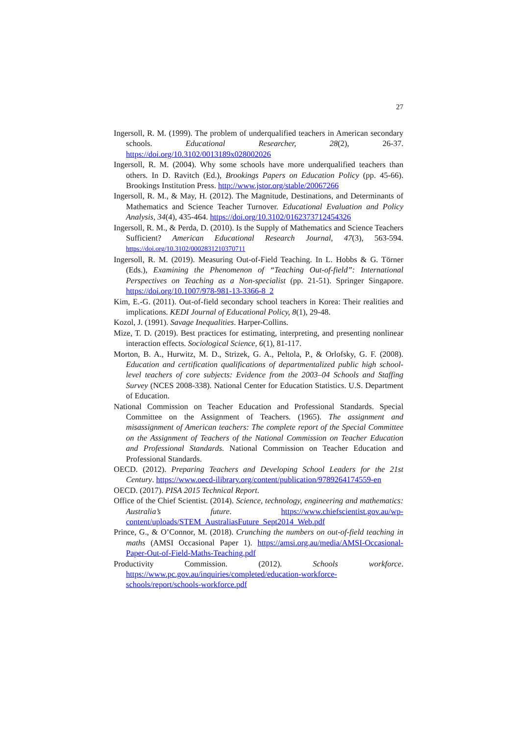27
Ingersoll, R. M. (1999). The problem of underqualified teachers in American secondary schools. Educational Researcher, 28(2), 26-37. https://doi.org/10.3102/0013189x028002026
Ingersoll, R. M. (2004). Why some schools have more underqualified teachers than others. In D. Ravitch (Ed.), Brookings Papers on Education Policy (pp. 45-66). Brookings Institution Press. http://www.jstor.org/stable/20067266
Ingersoll, R. M., & May, H. (2012). The Magnitude, Destinations, and Determinants of Mathematics and Science Teacher Turnover. Educational Evaluation and Policy Analysis, 34(4), 435-464. https://doi.org/10.3102/0162373712454326
Ingersoll, R. M., & Perda, D. (2010). Is the Supply of Mathematics and Science Teachers Sufficient? American Educational Research Journal, 47(3), 563-594. https://doi.org/10.3102/0002831210370711
Ingersoll, R. M. (2019). Measuring Out-of-Field Teaching. In L. Hobbs & G. Törner (Eds.), Examining the Phenomenon of “Teaching Out-of-field”: International Perspectives on Teaching as a Non-specialist (pp. 21-51). Springer Singapore. https://doi.org/10.1007/978-981-13-3366-8_2
Kim, E.-G. (2011). Out-of-field secondary school teachers in Korea: Their realities and implications. KEDI Journal of Educational Policy, 8(1), 29-48.
Kozol, J. (1991). Savage Inequalities. Harper-Collins.
Mize, T. D. (2019). Best practices for estimating, interpreting, and presenting nonlinear interaction effects. Sociological Science, 6(1), 81-117.
Morton, B. A., Hurwitz, M. D., Strizek, G. A., Peltola, P., & Orlofsky, G. F. (2008). Education and certification qualifications of departmentalized public high school-level teachers of core subjects: Evidence from the 2003–04 Schools and Staffing Survey (NCES 2008-338). National Center for Education Statistics. U.S. Department of Education.
National Commission on Teacher Education and Professional Standards. Special Committee on the Assignment of Teachers. (1965). The assignment and misassignment of American teachers: The complete report of the Special Committee on the Assignment of Teachers of the National Commission on Teacher Education and Professional Standards. National Commission on Teacher Education and Professional Standards.
OECD. (2012). Preparing Teachers and Developing School Leaders for the 21st Century. https://www.oecd-ilibrary.org/content/publication/9789264174559-en
OECD. (2017). PISA 2015 Technical Report.
Office of the Chief Scientist. (2014). Science, technology, engineering and mathematics: Australia’s future. https://www.chiefscientist.gov.au/wp-content/uploads/STEM_AustraliasFuture_Sept2014_Web.pdf
Prince, G., & O’Connor, M. (2018). Crunching the numbers on out-of-field teaching in maths (AMSI Occasional Paper 1). https://amsi.org.au/media/AMSI-Occasional-Paper-Out-of-Field-Maths-Teaching.pdf
Productivity Commission. (2012). Schools workforce. https://www.pc.gov.au/inquiries/completed/education-workforce-schools/report/schools-workforce.pdf